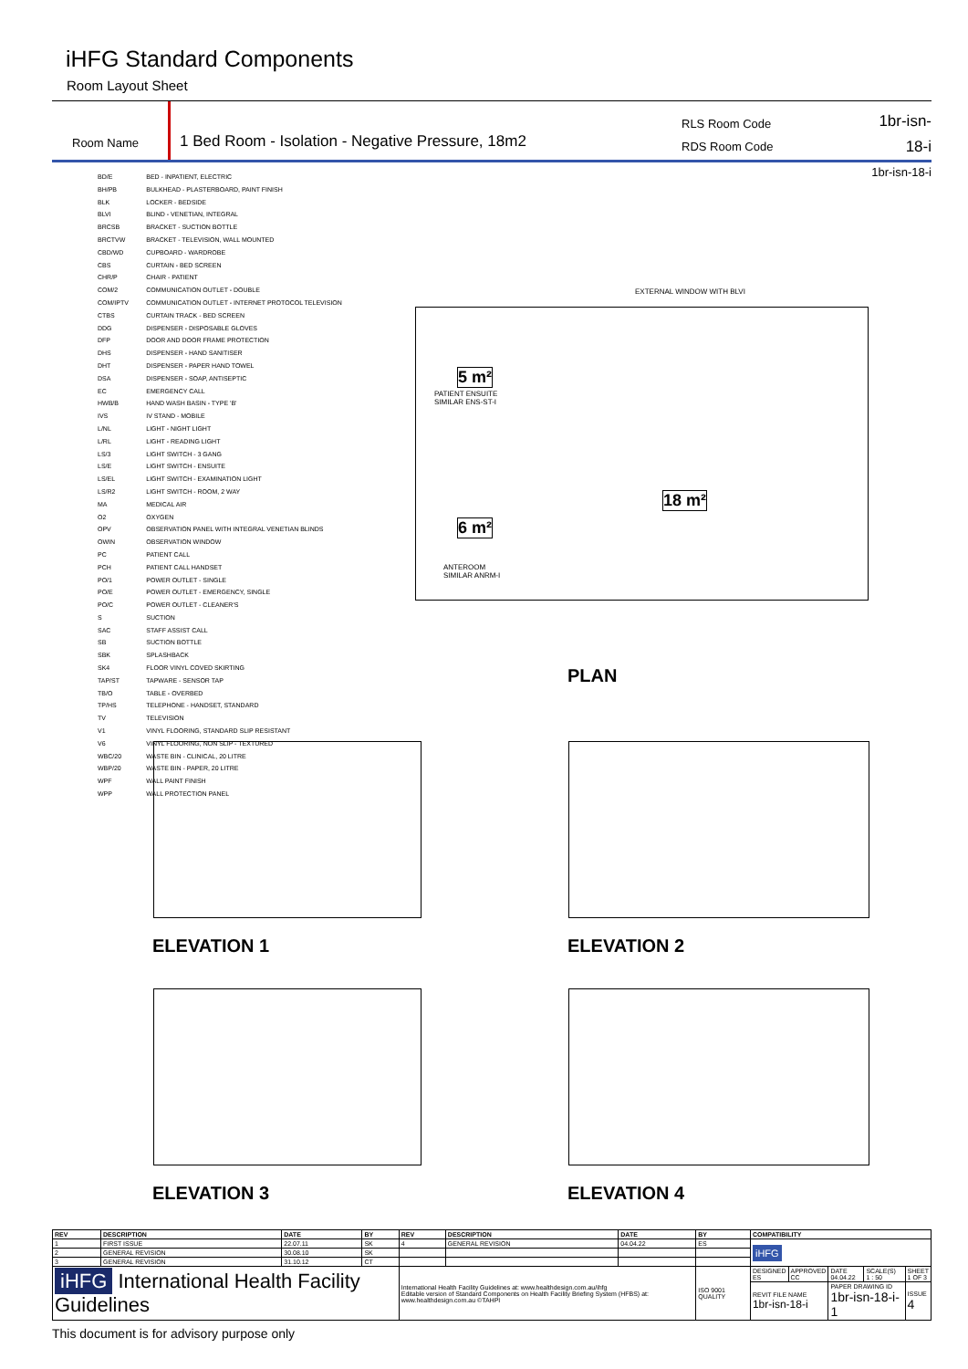iHFG Standard Components
Room Layout Sheet
Room Name
1 Bed Room - Isolation - Negative Pressure, 18m2
RLS Room Code
RDS Room Code
1br-isn-18-i
1br-isn-18-i
| BD/E | BED - INPATIENT, ELECTRIC |
| BH/PB | BULKHEAD - PLASTERBOARD, PAINT FINISH |
| BLK | LOCKER - BEDSIDE |
| BLVI | BLIND - VENETIAN, INTEGRAL |
| BRCSB | BRACKET - SUCTION BOTTLE |
| BRCTVW | BRACKET - TELEVISION, WALL MOUNTED |
| CBD/WD | CUPBOARD - WARDROBE |
| CBS | CURTAIN - BED SCREEN |
| CHR/P | CHAIR - PATIENT |
| COM/2 | COMMUNICATION OUTLET - DOUBLE |
| COM/IPTV | COMMUNICATION OUTLET - INTERNET PROTOCOL TELEVISION |
| CTBS | CURTAIN TRACK - BED SCREEN |
| DDG | DISPENSER - DISPOSABLE GLOVES |
| DFP | DOOR AND DOOR FRAME PROTECTION |
| DHS | DISPENSER - HAND SANITISER |
| DHT | DISPENSER - PAPER HAND TOWEL |
| DSA | DISPENSER - SOAP, ANTISEPTIC |
| EC | EMERGENCY CALL |
| HWB/B | HAND WASH BASIN - TYPE 'B' |
| IVS | IV STAND - MOBILE |
| L/NL | LIGHT - NIGHT LIGHT |
| L/RL | LIGHT - READING LIGHT |
| LS/3 | LIGHT SWITCH - 3 GANG |
| LS/E | LIGHT SWITCH - ENSUITE |
| LS/EL | LIGHT SWITCH - EXAMINATION LIGHT |
| LS/R2 | LIGHT SWITCH - ROOM, 2 WAY |
| MA | MEDICAL AIR |
| O2 | OXYGEN |
| OPV | OBSERVATION PANEL WITH INTEGRAL VENETIAN BLINDS |
| OWIN | OBSERVATION WINDOW |
| PC | PATIENT CALL |
| PCH | PATIENT CALL HANDSET |
| PO/1 | POWER OUTLET - SINGLE |
| PO/E | POWER OUTLET - EMERGENCY, SINGLE |
| PO/C | POWER OUTLET - CLEANER'S |
| S | SUCTION |
| SAC | STAFF ASSIST CALL |
| SB | SUCTION BOTTLE |
| SBK | SPLASHBACK |
| SK4 | FLOOR VINYL COVED SKIRTING |
| TAP/ST | TAPWARE - SENSOR TAP |
| TB/O | TABLE - OVERBED |
| TP/HS | TELEPHONE - HANDSET, STANDARD |
| TV | TELEVISION |
| V1 | VINYL FLOORING, STANDARD SLIP RESISTANT |
| V6 | VINYL FLOORING, NON SLIP - TEXTURED |
| WBC/20 | WASTE BIN - CLINICAL, 20 LITRE |
| WBP/20 | WASTE BIN - PAPER, 20 LITRE |
| WPF | WALL PAINT FINISH |
| WPP | WALL PROTECTION PANEL |
PATIENT ENSUITE
SIMILAR ENS-ST-I
5 m²
6 m²
ANTEROOM
SIMILAR ANRM-I
18 m²
EXTERNAL WINDOW WITH BLVI
PLAN
ELEVATION 1 ELEVATION 2
ELEVATION 3 ELEVATION 4
| REV | DESCRIPTION | DATE | BY | REV | DESCRIPTION | DATE | BY | COMPATIBILITY | | | | |
| --- | --- | --- | --- | --- | --- | --- | --- | --- | --- | --- | --- | --- |
| 1 | FIRST ISSUE | 22.07.11 | SK | 4 | GENERAL REVISION | 04.04.22 | ES | iHFG | | | | |
| 2 | GENERAL REVISION | 30.08.10 | SK | | | | | | | | | |
| 3 | GENERAL REVISION | 31.10.12 | CT | | | | | | | | | |
| iHFG International Health Facility Guidelines | | | | International Health Facility Guidelines at: www.healthdesign.com.au/ihfg Editable version of Standard Components on Health Facility Briefing System (HFBS) at: www.healthdesign.com.au ©TAHPI | | | ISO 9001 QUALITY | DESIGNED ES | APPROVED CC | DATE 04.04.22 | SCALE(S) 1 : 50 | SHEET 1 OF 3 |
| | | | | | | | | REVIT FILE NAME 1br-isn-18-i | | PAPER DRAWING ID 1br-isn-18-i-1 | | ISSUE 4 |
This document is for advisory purpose only